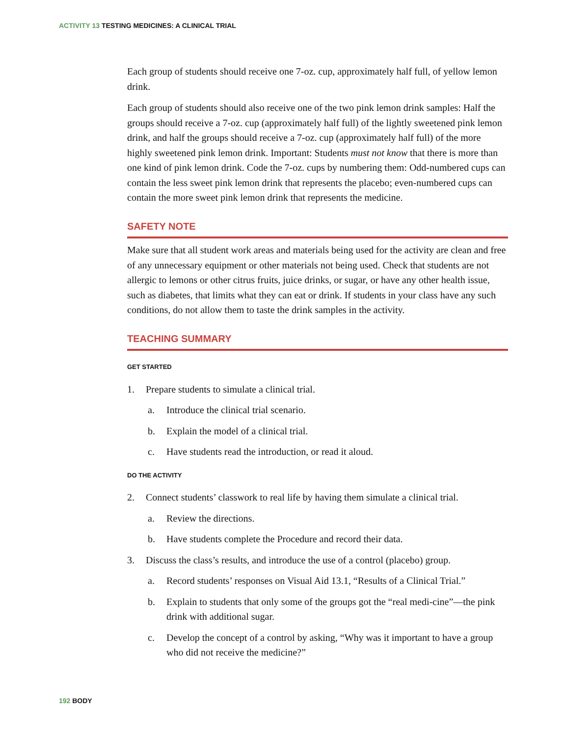ACTIVITY 13 TESTING MEDICINES: A CLINICAL TRIAL
Each group of students should receive one 7-oz. cup, approximately half full, of yellow lemon drink.
Each group of students should also receive one of the two pink lemon drink samples: Half the groups should receive a 7-oz. cup (approximately half full) of the lightly sweetened pink lemon drink, and half the groups should receive a 7-oz. cup (approximately half full) of the more highly sweetened pink lemon drink. Important: Students must not know that there is more than one kind of pink lemon drink. Code the 7-oz. cups by numbering them: Odd-numbered cups can contain the less sweet pink lemon drink that represents the placebo; even-numbered cups can contain the more sweet pink lemon drink that represents the medicine.
SAFETY NOTE
Make sure that all student work areas and materials being used for the activity are clean and free of any unnecessary equipment or other materials not being used. Check that students are not allergic to lemons or other citrus fruits, juice drinks, or sugar, or have any other health issue, such as diabetes, that limits what they can eat or drink. If students in your class have any such conditions, do not allow them to taste the drink samples in the activity.
TEACHING SUMMARY
GET STARTED
1. Prepare students to simulate a clinical trial.
a. Introduce the clinical trial scenario.
b. Explain the model of a clinical trial.
c. Have students read the introduction, or read it aloud.
DO THE ACTIVITY
2. Connect students’ classwork to real life by having them simulate a clinical trial.
a. Review the directions.
b. Have students complete the Procedure and record their data.
3. Discuss the class’s results, and introduce the use of a control (placebo) group.
a. Record students’ responses on Visual Aid 13.1, “Results of a Clinical Trial.”
b. Explain to students that only some of the groups got the “real medi-cine”—the pink drink with additional sugar.
c. Develop the concept of a control by asking, “Why was it important to have a group who did not receive the medicine?”
192 BODY